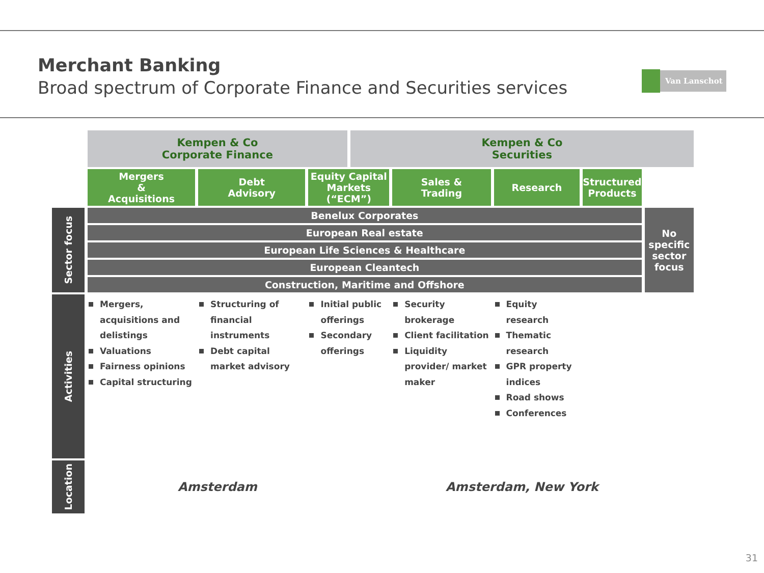Merchant Banking
Broad spectrum of Corporate Finance and Securities services
Van Lanschot
| | Kempen & Co Corporate Finance | | | Kempen & Co Securities | | | | |
| | Mergers & Acquisitions | Debt Advisory | Equity Capital Markets (“ECM”) | | Sales & Trading | Research | Structured Products | |
| Sector focus | Benelux Corporates | | | | | | | No specific sector focus |
| | European Real estate | | | | | | | |
| | European Life Sciences & Healthcare | | | | | | | |
| | European Cleantech | | | | | | | |
| | Construction, Maritime and Offshore | | | | | | | |
| Activities | Mergers, acquisitions and delistings Valuations Fairness opinions Capital structuring | Structuring of financial instruments Debt capital market advisory | Initial public offerings Secondary offerings | | Security brokerage Client facilitation Liquidity provider/ market maker | Equity research Thematic research GPR property indices Road shows Conferences | | |
| Location | Amsterdam | | | Amsterdam, New York | | | | |
31